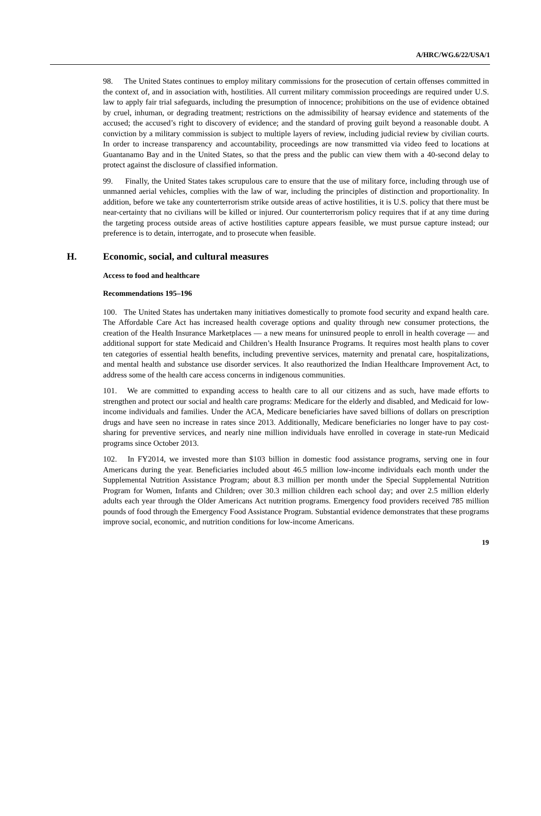A/HRC/WG.6/22/USA/1
98. The United States continues to employ military commissions for the prosecution of certain offenses committed in the context of, and in association with, hostilities. All current military commission proceedings are required under U.S. law to apply fair trial safeguards, including the presumption of innocence; prohibitions on the use of evidence obtained by cruel, inhuman, or degrading treatment; restrictions on the admissibility of hearsay evidence and statements of the accused; the accused’s right to discovery of evidence; and the standard of proving guilt beyond a reasonable doubt. A conviction by a military commission is subject to multiple layers of review, including judicial review by civilian courts. In order to increase transparency and accountability, proceedings are now transmitted via video feed to locations at Guantanamo Bay and in the United States, so that the press and the public can view them with a 40-second delay to protect against the disclosure of classified information.
99. Finally, the United States takes scrupulous care to ensure that the use of military force, including through use of unmanned aerial vehicles, complies with the law of war, including the principles of distinction and proportionality. In addition, before we take any counterterrorism strike outside areas of active hostilities, it is U.S. policy that there must be near-certainty that no civilians will be killed or injured. Our counterterrorism policy requires that if at any time during the targeting process outside areas of active hostilities capture appears feasible, we must pursue capture instead; our preference is to detain, interrogate, and to prosecute when feasible.
H. Economic, social, and cultural measures
Access to food and healthcare
Recommendations 195–196
100. The United States has undertaken many initiatives domestically to promote food security and expand health care. The Affordable Care Act has increased health coverage options and quality through new consumer protections, the creation of the Health Insurance Marketplaces — a new means for uninsured people to enroll in health coverage — and additional support for state Medicaid and Children’s Health Insurance Programs. It requires most health plans to cover ten categories of essential health benefits, including preventive services, maternity and prenatal care, hospitalizations, and mental health and substance use disorder services. It also reauthorized the Indian Healthcare Improvement Act, to address some of the health care access concerns in indigenous communities.
101. We are committed to expanding access to health care to all our citizens and as such, have made efforts to strengthen and protect our social and health care programs: Medicare for the elderly and disabled, and Medicaid for low-income individuals and families. Under the ACA, Medicare beneficiaries have saved billions of dollars on prescription drugs and have seen no increase in rates since 2013. Additionally, Medicare beneficiaries no longer have to pay cost-sharing for preventive services, and nearly nine million individuals have enrolled in coverage in state-run Medicaid programs since October 2013.
102. In FY2014, we invested more than $103 billion in domestic food assistance programs, serving one in four Americans during the year. Beneficiaries included about 46.5 million low-income individuals each month under the Supplemental Nutrition Assistance Program; about 8.3 million per month under the Special Supplemental Nutrition Program for Women, Infants and Children; over 30.3 million children each school day; and over 2.5 million elderly adults each year through the Older Americans Act nutrition programs. Emergency food providers received 785 million pounds of food through the Emergency Food Assistance Program. Substantial evidence demonstrates that these programs improve social, economic, and nutrition conditions for low-income Americans.
19